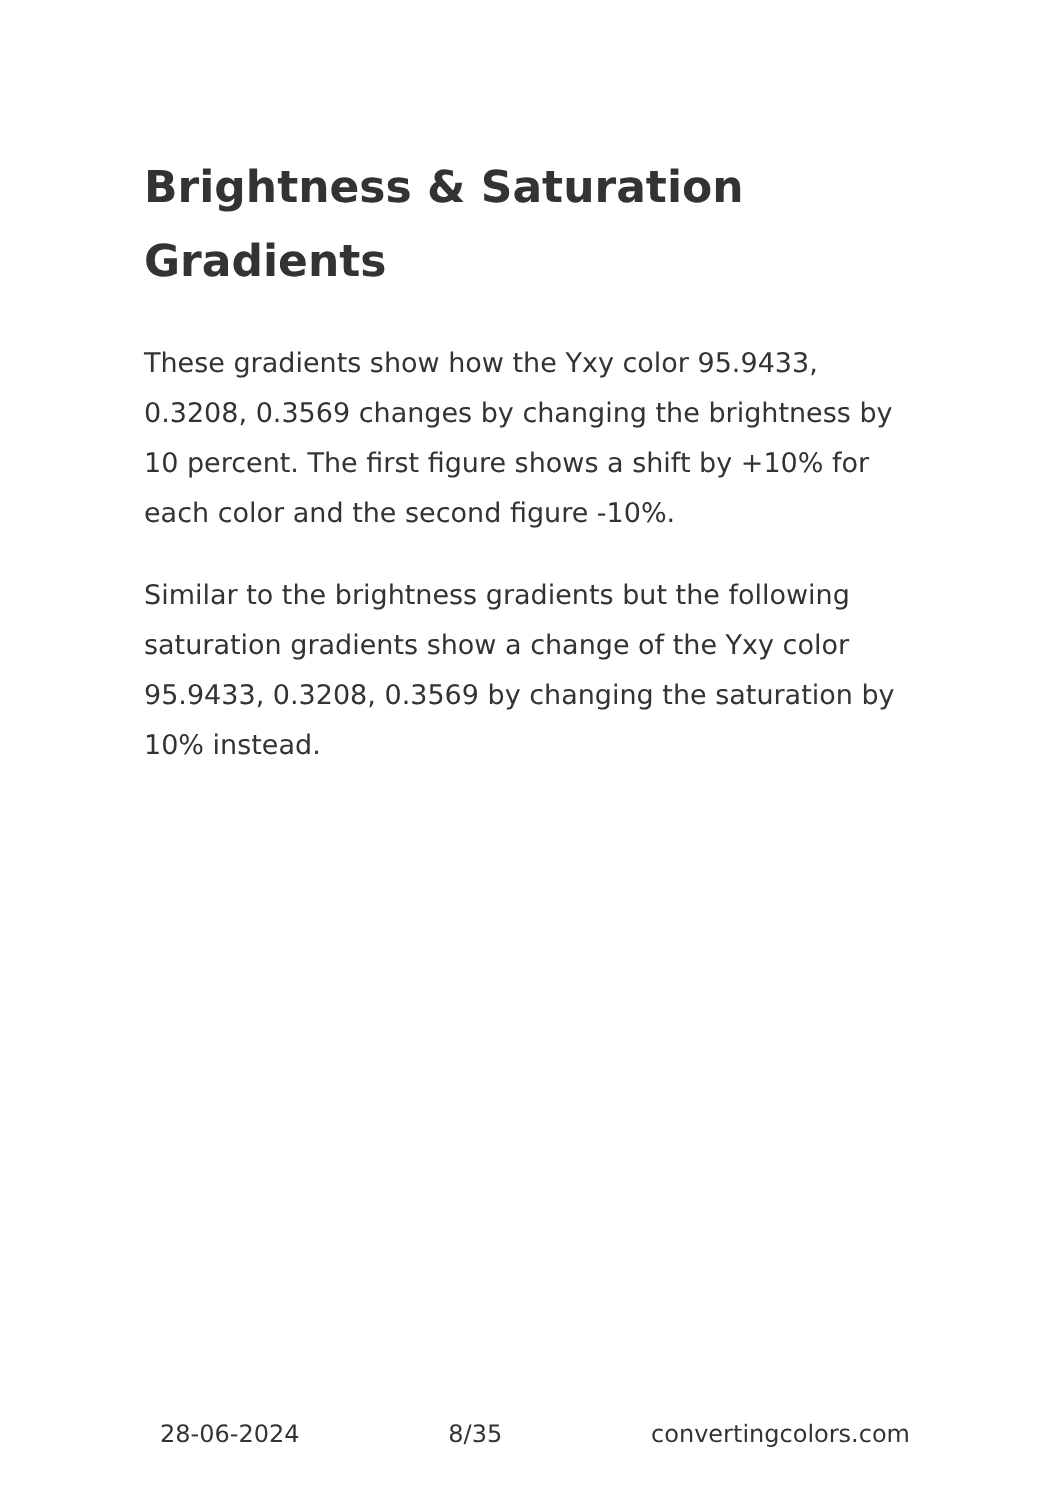Brightness & Saturation Gradients
These gradients show how the Yxy color 95.9433, 0.3208, 0.3569 changes by changing the brightness by 10 percent. The first figure shows a shift by +10% for each color and the second figure -10%.
Similar to the brightness gradients but the following saturation gradients show a change of the Yxy color 95.9433, 0.3208, 0.3569 by changing the saturation by 10% instead.
28-06-2024 8/35 convertingcolors.com